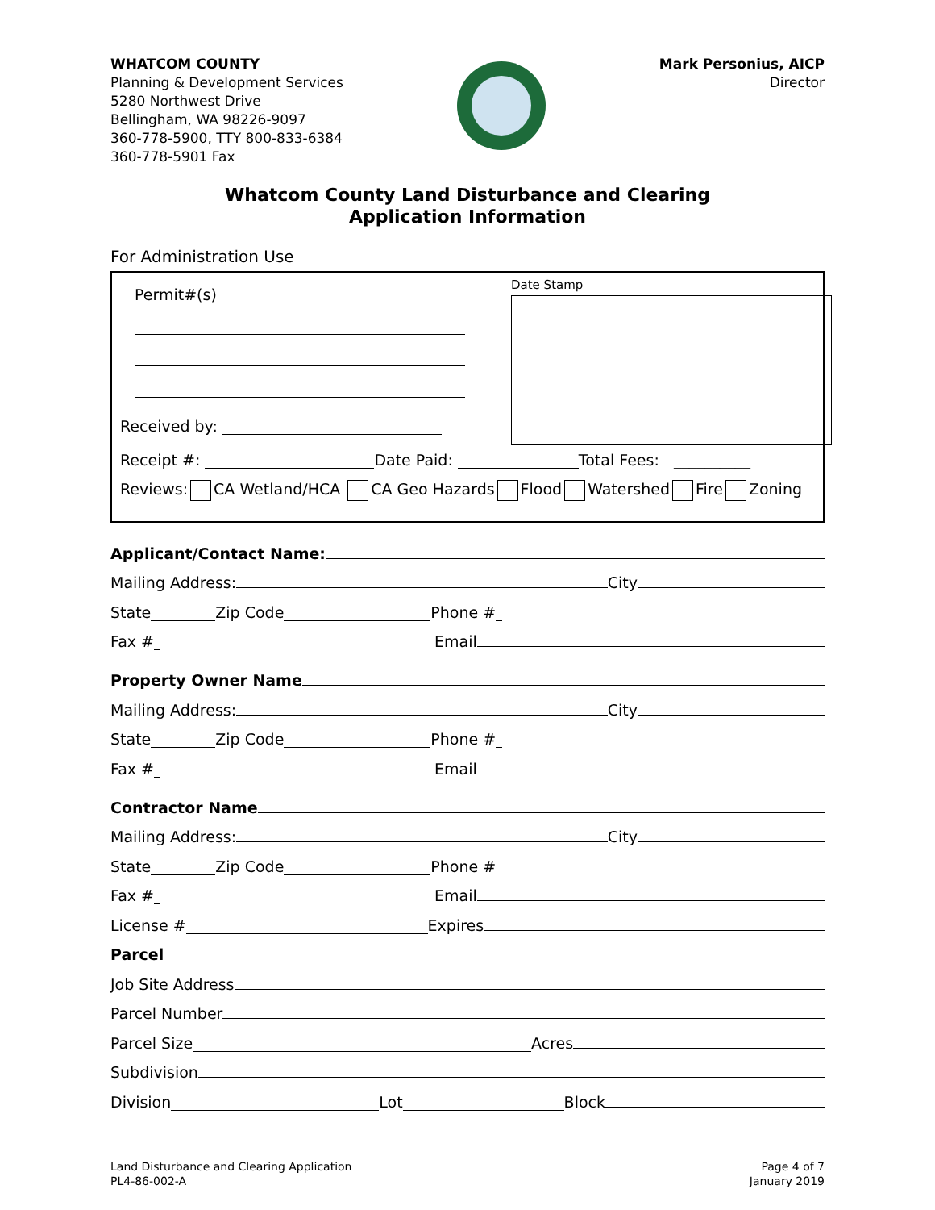WHATCOM COUNTY
Planning & Development Services
5280 Northwest Drive
Bellingham, WA 98226-9097
360-778-5900, TTY 800-833-6384
360-778-5901 Fax
Mark Personius, AICP
Director
Whatcom County Land Disturbance and Clearing
Application Information
For Administration Use
Date Stamp
Permit#(s)
Received by:
Receipt #: Date Paid: Total Fees: __________
Reviews: CA Wetland/HCA CA Geo Hazards Flood Watershed Fire Zoning
Applicant/Contact Name:
Mailing Address: City
State Zip Code Phone #
Fax # Email
Property Owner Name
Mailing Address: City
State Zip Code Phone #
Fax # Email
Contractor Name
Mailing Address: City
State Zip Code Phone #
Fax # Email
License # Expires
Parcel
Job Site Address
Parcel Number
Parcel Size Acres
Subdivision
Division Lot Block
Land Disturbance and Clearing Application
PL4-86-002-A
Page 4 of 7
January 2019